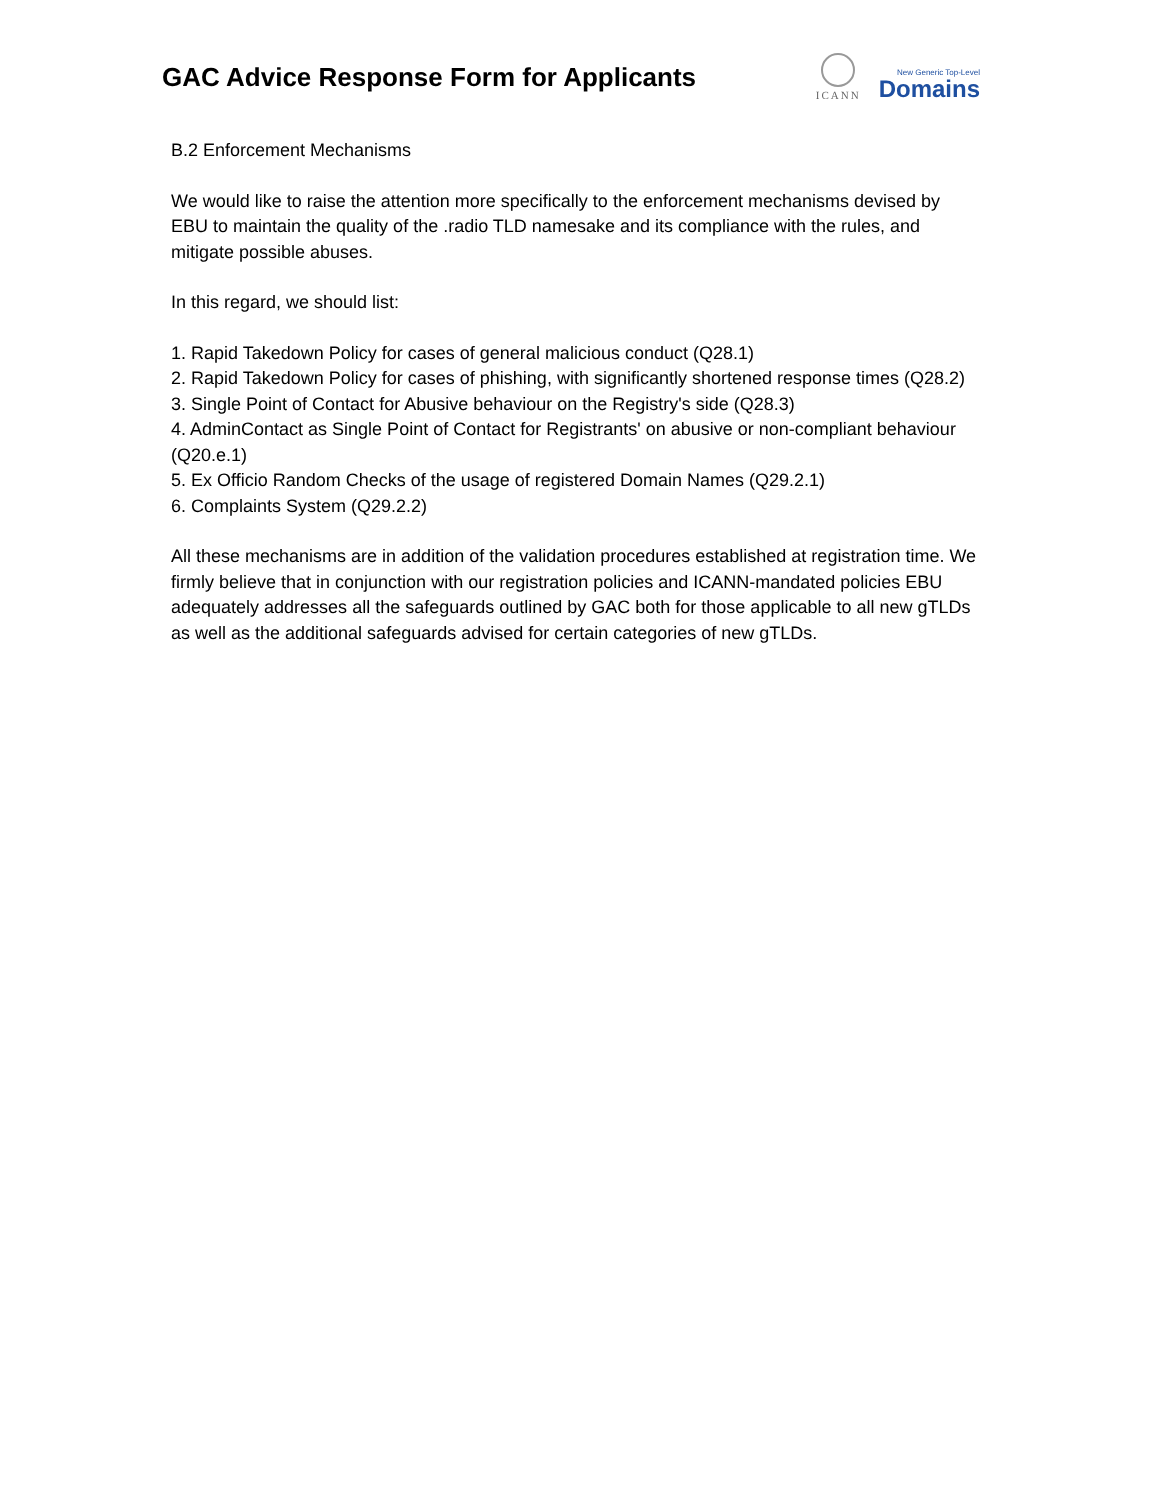GAC Advice Response Form for Applicants
ICANN
New Generic Top-Level
Domains
B.2 Enforcement Mechanisms
We would like to raise the attention more specifically to the enforcement mechanisms devised by EBU to maintain the quality of the .radio TLD namesake and its compliance with the rules, and mitigate possible abuses.
In this regard, we should list:
1. Rapid Takedown Policy for cases of general malicious conduct (Q28.1)
2. Rapid Takedown Policy for cases of phishing, with significantly shortened response times (Q28.2)
3. Single Point of Contact for Abusive behaviour on the Registry's side (Q28.3)
4. AdminContact as Single Point of Contact for Registrants' on abusive or non-compliant behaviour (Q20.e.1)
5. Ex Officio Random Checks of the usage of registered Domain Names (Q29.2.1)
6. Complaints System (Q29.2.2)
All these mechanisms are in addition of the validation procedures established at registration time. We firmly believe that in conjunction with our registration policies and ICANN-mandated policies EBU adequately addresses all the safeguards outlined by GAC both for those applicable to all new gTLDs as well as the additional safeguards advised for certain categories of new gTLDs.